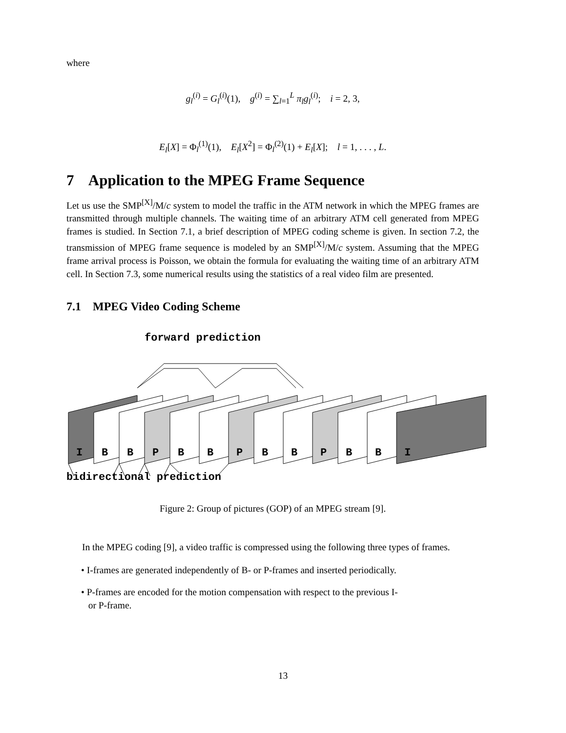where
g<sub>l</sub><sup>(i)</sup> = G<sub>l</sub><sup>(i)</sup>(1), g<sup>(i)</sup> = ∑<sub>l=1</sub><sup>L</sup> π<sub>l</sub>g<sub>l</sub><sup>(i)</sup>; i = 2, 3,
E<sub>l</sub>[X] = Φ<sub>l</sub><sup>(1)</sup>(1), E<sub>l</sub>[X<sup>2</sup>] = Φ<sub>l</sub><sup>(2)</sup>(1) + E<sub>l</sub>[X]; l = 1, . . . , L.
7 Application to the MPEG Frame Sequence
Let us use the SMP<sup>[X]</sup>/M/c system to model the traffic in the ATM network in which the MPEG frames are transmitted through multiple channels. The waiting time of an arbitrary ATM cell generated from MPEG frames is studied. In Section 7.1, a brief description of MPEG coding scheme is given. In section 7.2, the transmission of MPEG frame sequence is modeled by an SMP<sup>[X]</sup>/M/c system. Assuming that the MPEG frame arrival process is Poisson, we obtain the formula for evaluating the waiting time of an arbitrary ATM cell. In Section 7.3, some numerical results using the statistics of a real video film are presented.
7.1 MPEG Video Coding Scheme
forward prediction
I
B
B
P
B
B
P
B
B
P
B
B
I
bidirectional prediction
Figure 2: Group of pictures (GOP) of an MPEG stream [9].
In the MPEG coding [9], a video traffic is compressed using the following three types of frames.
• I-frames are generated independently of B- or P-frames and inserted periodically.
• P-frames are encoded for the motion compensation with respect to the previous I-
or P-frame.
13